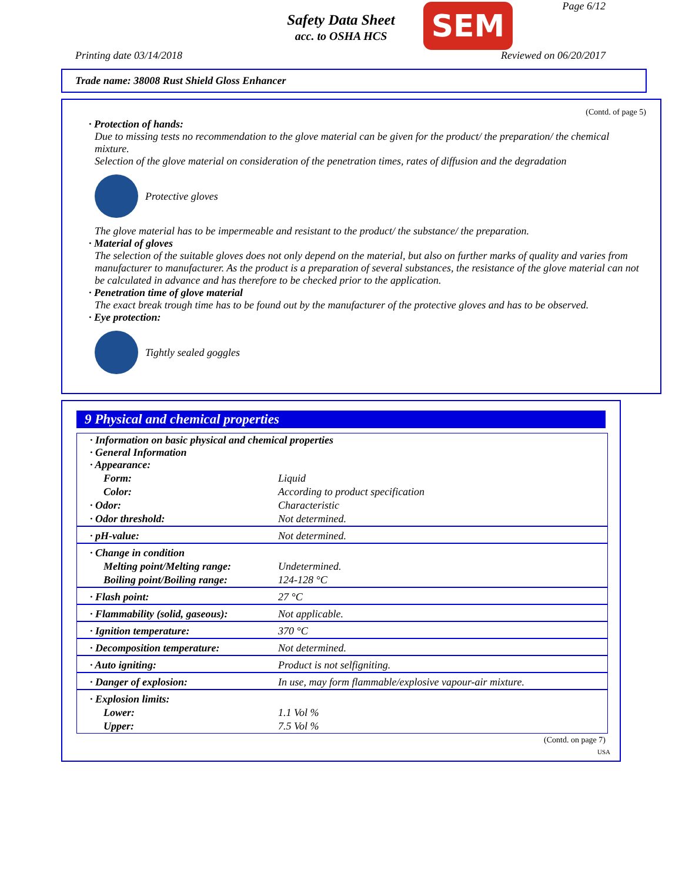Safety Data Sheet
acc. to OSHA HCS SEM Page 6/12
Printing date 03/14/2018 Reviewed on 06/20/2017
Trade name: 38008 Rust Shield Gloss Enhancer
(Contd. of page 5)
· Protection of hands:
Due to missing tests no recommendation to the glove material can be given for the product/ the preparation/ the chemical mixture.
Selection of the glove material on consideration of the penetration times, rates of diffusion and the degradation
Protective gloves
The glove material has to be impermeable and resistant to the product/ the substance/ the preparation.
· Material of gloves
The selection of the suitable gloves does not only depend on the material, but also on further marks of quality and varies from manufacturer to manufacturer. As the product is a preparation of several substances, the resistance of the glove material can not be calculated in advance and has therefore to be checked prior to the application.
· Penetration time of glove material
The exact break trough time has to be found out by the manufacturer of the protective gloves and has to be observed.
· Eye protection:
Tightly sealed goggles
9 Physical and chemical properties
| · Information on basic physical and chemical properties · General Information · Appearance: | |
| Form: | Liquid |
| Color: | According to product specification |
| · Odor: | Characteristic |
| · Odor threshold: | Not determined. |
| · pH-value: | Not determined. |
| · Change in condition | |
| Melting point/Melting range: | Undetermined. |
| Boiling point/Boiling range: | 124-128 °C |
| · Flash point: | 27 °C |
| · Flammability (solid, gaseous): | Not applicable. |
| · Ignition temperature: | 370 °C |
| · Decomposition temperature: | Not determined. |
| · Auto igniting: | Product is not selfigniting. |
| · Danger of explosion: | In use, may form flammable/explosive vapour-air mixture. |
| · Explosion limits: | |
| Lower: | 1.1 Vol % |
| Upper: | 7.5 Vol % |
(Contd. on page 7)
USA